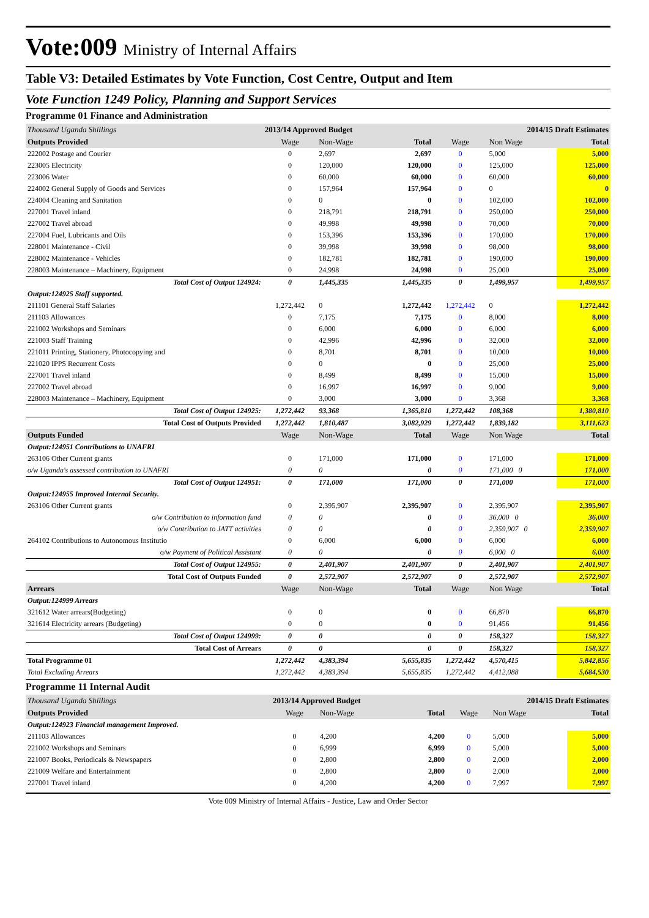Vote:009 Ministry of Internal Affairs
Table V3: Detailed Estimates by Vote Function, Cost Centre, Output and Item
Vote Function 1249 Policy, Planning and Support Services
Programme 01 Finance and Administration
| Thousand Uganda Shillings | 2013/14 Approved Budget | | | 2014/15 Draft Estimates | | |
| Outputs Provided | Wage | Non-Wage | Total | Wage | Non Wage | Total |
| 222002 Postage and Courier | 0 | 2,697 | 2,697 | 0 | 5,000 | 5,000 |
| 223005 Electricity | 0 | 120,000 | 120,000 | 0 | 125,000 | 125,000 |
| 223006 Water | 0 | 60,000 | 60,000 | 0 | 60,000 | 60,000 |
| 224002 General Supply of Goods and Services | 0 | 157,964 | 157,964 | 0 | 0 | 0 |
| 224004 Cleaning and Sanitation | 0 | 0 | 0 | 0 | 102,000 | 102,000 |
| 227001 Travel inland | 0 | 218,791 | 218,791 | 0 | 250,000 | 250,000 |
| 227002 Travel abroad | 0 | 49,998 | 49,998 | 0 | 70,000 | 70,000 |
| 227004 Fuel, Lubricants and Oils | 0 | 153,396 | 153,396 | 0 | 170,000 | 170,000 |
| 228001 Maintenance - Civil | 0 | 39,998 | 39,998 | 0 | 98,000 | 98,000 |
| 228002 Maintenance - Vehicles | 0 | 182,781 | 182,781 | 0 | 190,000 | 190,000 |
| 228003 Maintenance – Machinery, Equipment | 0 | 24,998 | 24,998 | 0 | 25,000 | 25,000 |
| Total Cost of Output 124924: | 0 | 1,445,335 | 1,445,335 | 0 | 1,499,957 | 1,499,957 |
| Output:124925 Staff supported. | | | | | | |
| 211101 General Staff Salaries | 1,272,442 | 0 | 1,272,442 | 1,272,442 | 0 | 1,272,442 |
| 211103 Allowances | 0 | 7,175 | 7,175 | 0 | 8,000 | 8,000 |
| 221002 Workshops and Seminars | 0 | 6,000 | 6,000 | 0 | 6,000 | 6,000 |
| 221003 Staff Training | 0 | 42,996 | 42,996 | 0 | 32,000 | 32,000 |
| 221011 Printing, Stationery, Photocopying and | 0 | 8,701 | 8,701 | 0 | 10,000 | 10,000 |
| 221020 IPPS Recurrent Costs | 0 | 0 | 0 | 0 | 25,000 | 25,000 |
| 227001 Travel inland | 0 | 8,499 | 8,499 | 0 | 15,000 | 15,000 |
| 227002 Travel abroad | 0 | 16,997 | 16,997 | 0 | 9,000 | 9,000 |
| 228003 Maintenance – Machinery, Equipment | 0 | 3,000 | 3,000 | 0 | 3,368 | 3,368 |
| Total Cost of Output 124925: | 1,272,442 | 93,368 | 1,365,810 | 1,272,442 | 108,368 | 1,380,810 |
| Total Cost of Outputs Provided | 1,272,442 | 1,810,487 | 3,082,929 | 1,272,442 | 1,839,182 | 3,111,623 |
| Outputs Funded | Wage | Non-Wage | Total | Wage | Non Wage | Total |
| Output:124951 Contributions to UNAFRI | | | | | | |
| 263106 Other Current grants | 0 | 171,000 | 171,000 | 0 | 171,000 | 171,000 |
| o/w Uganda's assessed contribution to UNAFRI | 0 | 0 | 0 | 0 | 171,000 0 | 171,000 |
| Total Cost of Output 124951: | 0 | 171,000 | 171,000 | 0 | 171,000 | 171,000 |
| Output:124955 Improved Internal Security. | | | | | | |
| 263106 Other Current grants | 0 | 2,395,907 | 2,395,907 | 0 | 2,395,907 | 2,395,907 |
| o/w Contribution to information fund | 0 | 0 | 0 | 0 | 36,000 0 | 36,000 |
| o/w Contribution to JATT activities | 0 | 0 | 0 | 0 | 2,359,907 0 | 2,359,907 |
| 264102 Contributions to Autonomous Institutio | 0 | 6,000 | 6,000 | 0 | 6,000 | 6,000 |
| o/w Payment of Political Assistant | 0 | 0 | 0 | 0 | 6,000 0 | 6,000 |
| Total Cost of Output 124955: | 0 | 2,401,907 | 2,401,907 | 0 | 2,401,907 | 2,401,907 |
| Total Cost of Outputs Funded | 0 | 2,572,907 | 2,572,907 | 0 | 2,572,907 | 2,572,907 |
| Arrears | Wage | Non-Wage | Total | Wage | Non Wage | Total |
| Output:124999 Arrears | | | | | | |
| 321612 Water arrears(Budgeting) | 0 | 0 | 0 | 0 | 66,870 | 66,870 |
| 321614 Electricity arrears (Budgeting) | 0 | 0 | 0 | 0 | 91,456 | 91,456 |
| Total Cost of Output 124999: | 0 | 0 | 0 | 0 | 158,327 | 158,327 |
| Total Cost of Arrears | 0 | 0 | 0 | 0 | 158,327 | 158,327 |
| Total Programme 01 | 1,272,442 | 4,383,394 | 5,655,835 | 1,272,442 | 4,570,415 | 5,842,856 |
| Total Excluding Arrears | 1,272,442 | 4,383,394 | 5,655,835 | 1,272,442 | 4,412,088 | 5,684,530 |
Programme 11 Internal Audit
| Thousand Uganda Shillings | 2013/14 Approved Budget | | | 2014/15 Draft Estimates | | |
| Outputs Provided | Wage | Non-Wage | Total | Wage | Non Wage | Total |
| Output:124923 Financial management Improved. | | | | | | |
| 211103 Allowances | 0 | 4,200 | 4,200 | 0 | 5,000 | 5,000 |
| 221002 Workshops and Seminars | 0 | 6,999 | 6,999 | 0 | 5,000 | 5,000 |
| 221007 Books, Periodicals & Newspapers | 0 | 2,800 | 2,800 | 0 | 2,000 | 2,000 |
| 221009 Welfare and Entertainment | 0 | 2,800 | 2,800 | 0 | 2,000 | 2,000 |
| 227001 Travel inland | 0 | 4,200 | 4,200 | 0 | 7,997 | 7,997 |
Vote 009 Ministry of Internal Affairs - Justice, Law and Order Sector